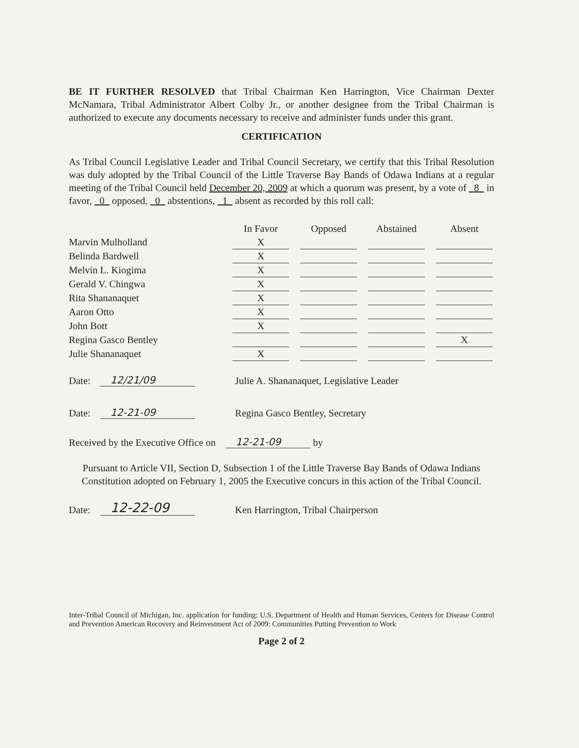BE IT FURTHER RESOLVED that Tribal Chairman Ken Harrington, Vice Chairman Dexter McNamara, Tribal Administrator Albert Colby Jr., or another designee from the Tribal Chairman is authorized to execute any documents necessary to receive and administer funds under this grant.
CERTIFICATION
As Tribal Council Legislative Leader and Tribal Council Secretary, we certify that this Tribal Resolution was duly adopted by the Tribal Council of the Little Traverse Bay Bands of Odawa Indians at a regular meeting of the Tribal Council held December 20, 2009 at which a quorum was present, by a vote of _8_ in favor, _0_ opposed, _0_ abstentions, _1_ absent as recorded by this roll call:
| | In Favor | | Opposed | | Abstained | | Absent |
| --- | --- | --- | --- | --- | --- | --- | --- |
| Marvin Mulholland | X | | | | | | |
| Belinda Bardwell | X | | | | | | |
| Melvin L. Kiogima | X | | | | | | |
| Gerald V. Chingwa | X | | | | | | |
| Rita Shananaquet | X | | | | | | |
| Aaron Otto | X | | | | | | |
| John Bott | X | | | | | | |
| Regina Gasco Bentley | | | | | | | X |
| Julie Shananaquet | X | | | | | | |
Date: 12/21/09 Julie A. Shananaquet, Legislative Leader
Date: 12-21-09 Regina Gasco Bentley, Secretary
Received by the Executive Office on 12-21-09 by
Pursuant to Article VII, Section D, Subsection 1 of the Little Traverse Bay Bands of Odawa Indians Constitution adopted on February 1, 2005 the Executive concurs in this action of the Tribal Council.
Date: 12-22-09 Ken Harrington, Tribal Chairperson
Inter-Tribal Council of Michigan, Inc. application for funding: U.S. Department of Health and Human Services, Centers for Disease Control and Prevention American Recovery and Reinvestment Act of 2009: Communities Putting Prevention to Work
Page 2 of 2